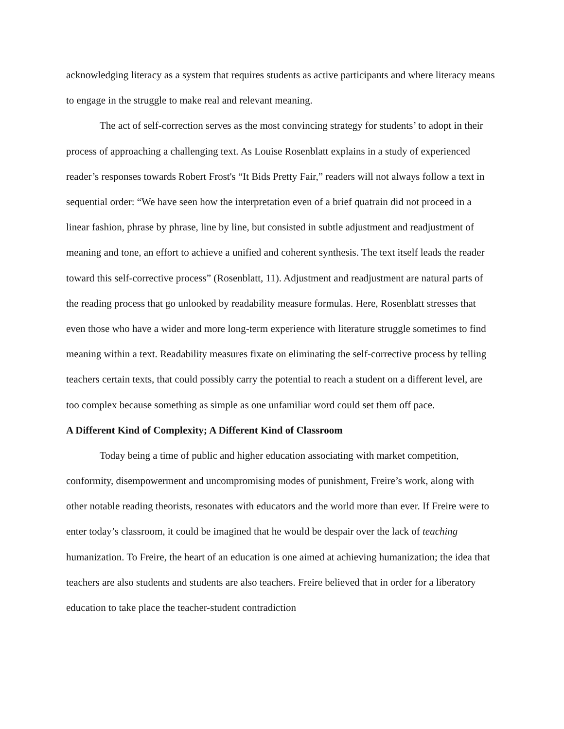acknowledging literacy as a system that requires students as active participants and where literacy means to engage in the struggle to make real and relevant meaning.
The act of self-correction serves as the most convincing strategy for students’ to adopt in their process of approaching a challenging text. As Louise Rosenblatt explains in a study of experienced reader’s responses towards Robert Frost's “It Bids Pretty Fair,” readers will not always follow a text in sequential order: “We have seen how the interpretation even of a brief quatrain did not proceed in a linear fashion, phrase by phrase, line by line, but consisted in subtle adjustment and readjustment of meaning and tone, an effort to achieve a unified and coherent synthesis. The text itself leads the reader toward this self-corrective process” (Rosenblatt, 11). Adjustment and readjustment are natural parts of the reading process that go unlooked by readability measure formulas. Here, Rosenblatt stresses that even those who have a wider and more long-term experience with literature struggle sometimes to find meaning within a text. Readability measures fixate on eliminating the self-corrective process by telling teachers certain texts, that could possibly carry the potential to reach a student on a different level, are too complex because something as simple as one unfamiliar word could set them off pace.
A Different Kind of Complexity; A Different Kind of Classroom
Today being a time of public and higher education associating with market competition, conformity, disempowerment and uncompromising modes of punishment, Freire’s work, along with other notable reading theorists, resonates with educators and the world more than ever. If Freire were to enter today’s classroom, it could be imagined that he would be despair over the lack of teaching humanization. To Freire, the heart of an education is one aimed at achieving humanization; the idea that teachers are also students and students are also teachers. Freire believed that in order for a liberatory education to take place the teacher-student contradiction